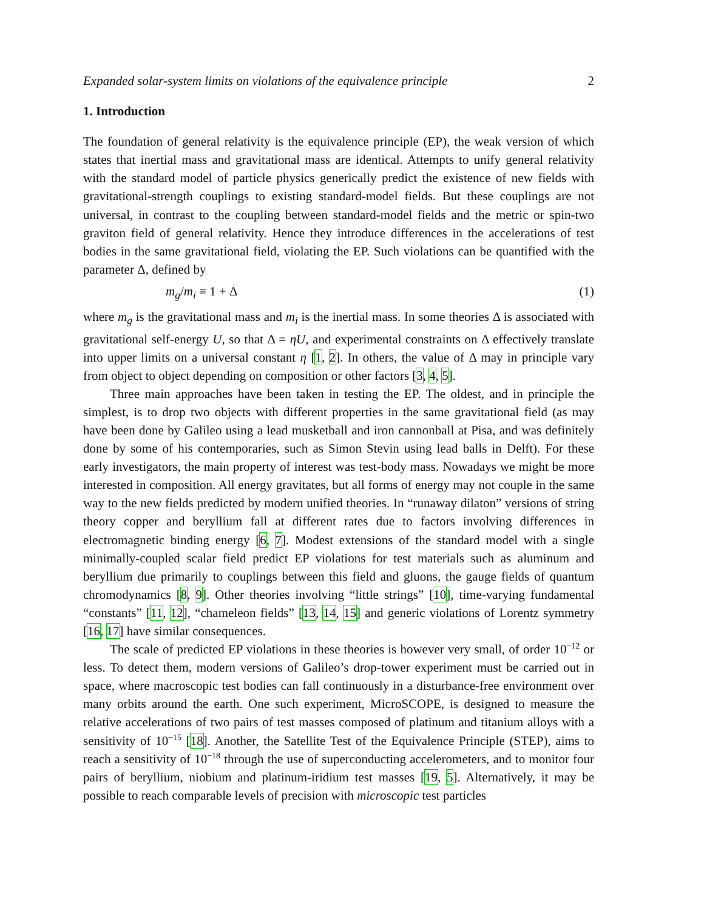Expanded solar-system limits on violations of the equivalence principle 2
1. Introduction
The foundation of general relativity is the equivalence principle (EP), the weak version of which states that inertial mass and gravitational mass are identical. Attempts to unify general relativity with the standard model of particle physics generically predict the existence of new fields with gravitational-strength couplings to existing standard-model fields. But these couplings are not universal, in contrast to the coupling between standard-model fields and the metric or spin-two graviton field of general relativity. Hence they introduce differences in the accelerations of test bodies in the same gravitational field, violating the EP. Such violations can be quantified with the parameter Δ, defined by
m<sub>g</sub>/m<sub>i</sub> ≡ 1 + Δ (1)
where m<sub>g</sub> is the gravitational mass and m<sub>i</sub> is the inertial mass. In some theories Δ is associated with gravitational self-energy U, so that Δ = ηU, and experimental constraints on Δ effectively translate into upper limits on a universal constant η [1, 2]. In others, the value of Δ may in principle vary from object to object depending on composition or other factors [3, 4, 5].
Three main approaches have been taken in testing the EP. The oldest, and in principle the simplest, is to drop two objects with different properties in the same gravitational field (as may have been done by Galileo using a lead musketball and iron cannonball at Pisa, and was definitely done by some of his contemporaries, such as Simon Stevin using lead balls in Delft). For these early investigators, the main property of interest was test-body mass. Nowadays we might be more interested in composition. All energy gravitates, but all forms of energy may not couple in the same way to the new fields predicted by modern unified theories. In “runaway dilaton” versions of string theory copper and beryllium fall at different rates due to factors involving differences in electromagnetic binding energy [6, 7]. Modest extensions of the standard model with a single minimally-coupled scalar field predict EP violations for test materials such as aluminum and beryllium due primarily to couplings between this field and gluons, the gauge fields of quantum chromodynamics [8, 9]. Other theories involving “little strings” [10], time-varying fundamental “constants” [11, 12], “chameleon fields” [13, 14, 15] and generic violations of Lorentz symmetry [16, 17] have similar consequences.
The scale of predicted EP violations in these theories is however very small, of order 10<sup>−12</sup> or less. To detect them, modern versions of Galileo’s drop-tower experiment must be carried out in space, where macroscopic test bodies can fall continuously in a disturbance-free environment over many orbits around the earth. One such experiment, MicroSCOPE, is designed to measure the relative accelerations of two pairs of test masses composed of platinum and titanium alloys with a sensitivity of 10<sup>−15</sup> [18]. Another, the Satellite Test of the Equivalence Principle (STEP), aims to reach a sensitivity of 10<sup>−18</sup> through the use of superconducting accelerometers, and to monitor four pairs of beryllium, niobium and platinum-iridium test masses [19, 5]. Alternatively, it may be possible to reach comparable levels of precision with microscopic test particles